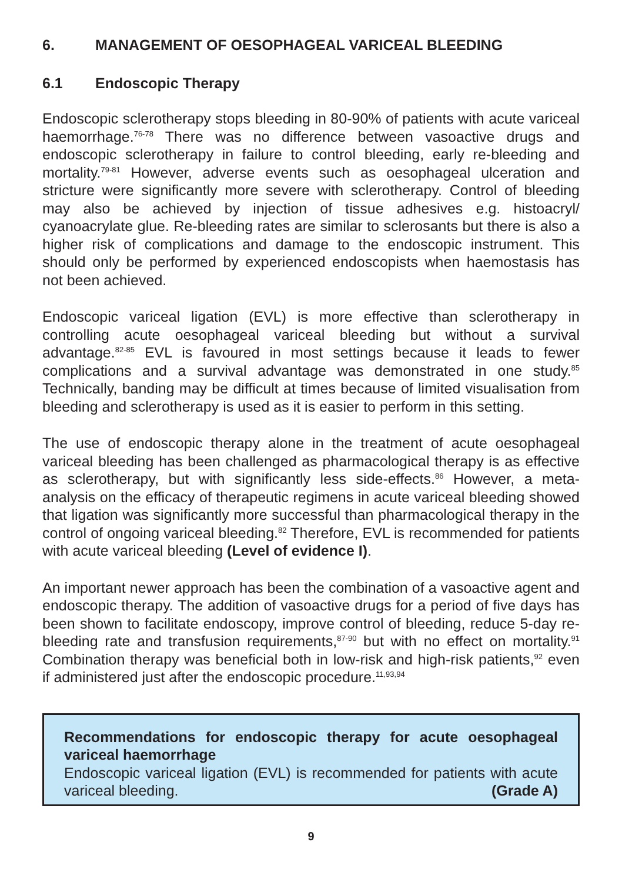6. MANAGEMENT OF OESOPHAGEAL VARICEAL BLEEDING
6.1 Endoscopic Therapy
Endoscopic sclerotherapy stops bleeding in 80-90% of patients with acute variceal haemorrhage.<sup>76-78</sup> There was no difference between vasoactive drugs and endoscopic sclerotherapy in failure to control bleeding, early re-bleeding and mortality.<sup>79-81</sup> However, adverse events such as oesophageal ulceration and stricture were significantly more severe with sclerotherapy. Control of bleeding may also be achieved by injection of tissue adhesives e.g. histoacryl/ cyanoacrylate glue. Re-bleeding rates are similar to sclerosants but there is also a higher risk of complications and damage to the endoscopic instrument. This should only be performed by experienced endoscopists when haemostasis has not been achieved.
Endoscopic variceal ligation (EVL) is more effective than sclerotherapy in controlling acute oesophageal variceal bleeding but without a survival advantage.<sup>82-85</sup> EVL is favoured in most settings because it leads to fewer complications and a survival advantage was demonstrated in one study.<sup>85</sup> Technically, banding may be difficult at times because of limited visualisation from bleeding and sclerotherapy is used as it is easier to perform in this setting.
The use of endoscopic therapy alone in the treatment of acute oesophageal variceal bleeding has been challenged as pharmacological therapy is as effective as sclerotherapy, but with significantly less side-effects.<sup>86</sup> However, a meta-analysis on the efficacy of therapeutic regimens in acute variceal bleeding showed that ligation was significantly more successful than pharmacological therapy in the control of ongoing variceal bleeding.<sup>82</sup> Therefore, EVL is recommended for patients with acute variceal bleeding (Level of evidence I).
An important newer approach has been the combination of a vasoactive agent and endoscopic therapy. The addition of vasoactive drugs for a period of five days has been shown to facilitate endoscopy, improve control of bleeding, reduce 5-day re-bleeding rate and transfusion requirements,<sup>87-90</sup> but with no effect on mortality.<sup>91</sup> Combination therapy was beneficial both in low-risk and high-risk patients,<sup>92</sup> even if administered just after the endoscopic procedure.<sup>11,93,94</sup>
Recommendations for endoscopic therapy for acute oesophageal variceal haemorrhage
Endoscopic variceal ligation (EVL) is recommended for patients with acute variceal bleeding. (Grade A)
9